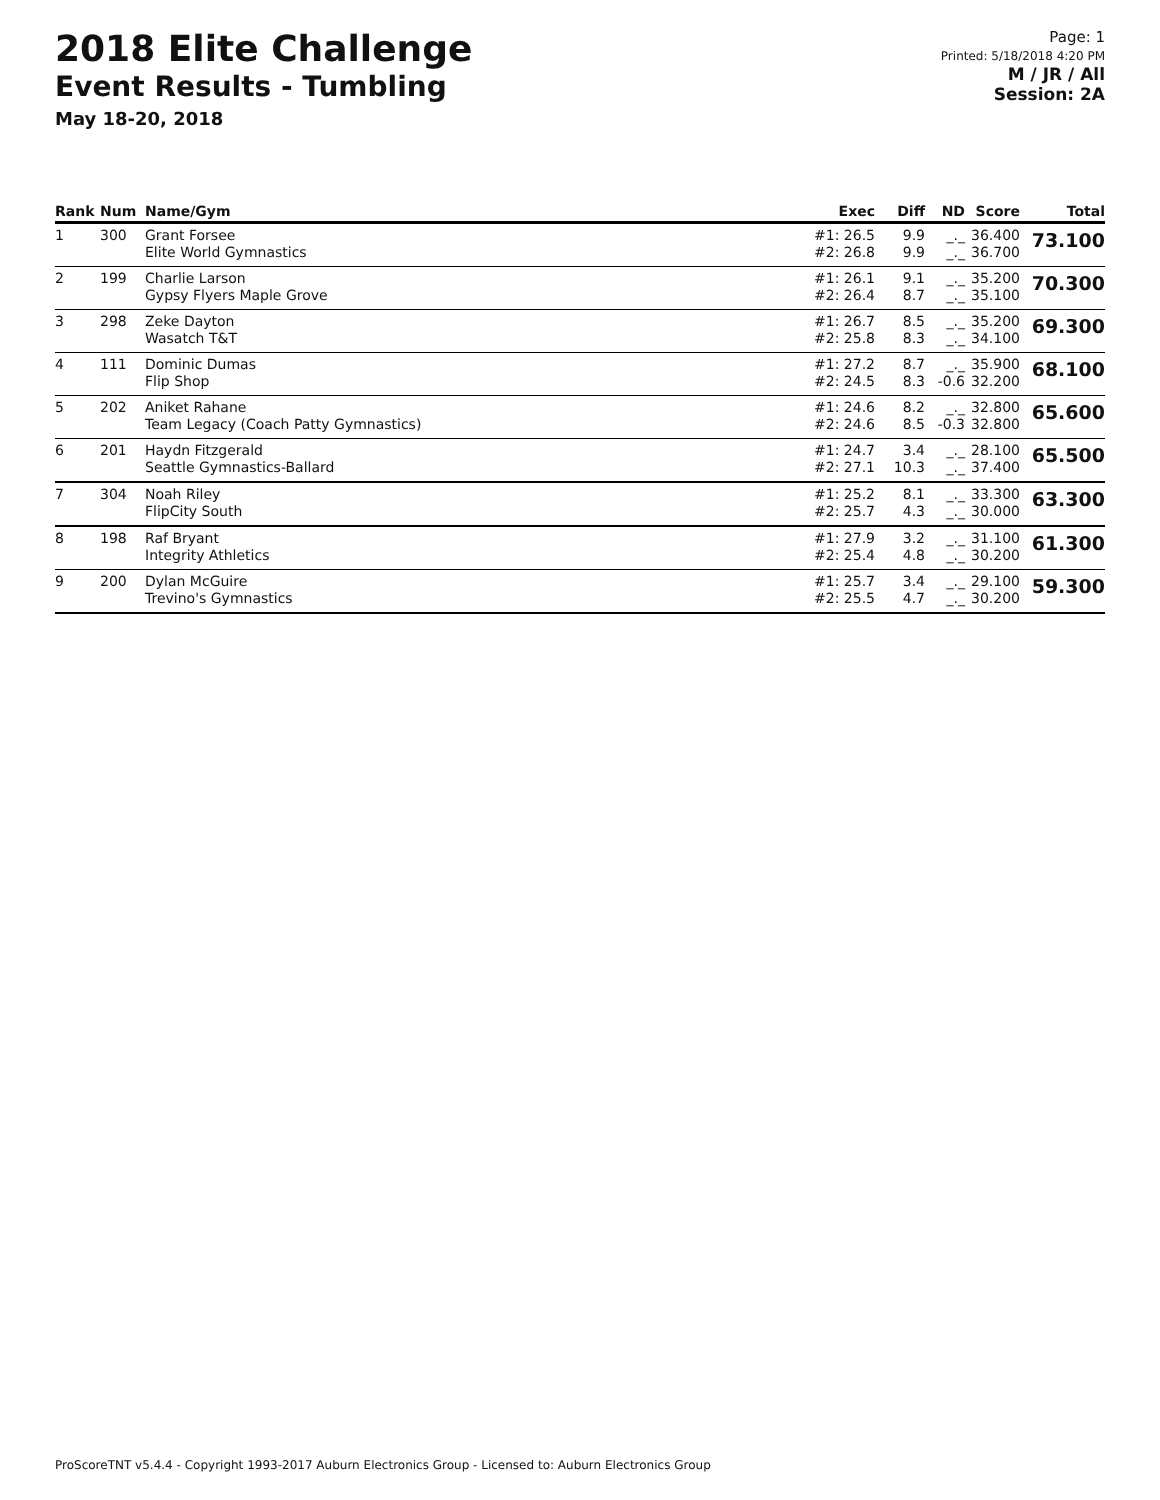2018 Elite Challenge
Event Results - Tumbling
May 18-20, 2018
Page: 1
Printed: 5/18/2018 4:20 PM
M / JR / All
Session: 2A
| Rank | Num | Name/Gym | Exec | Diff | ND | Score | Total |
| --- | --- | --- | --- | --- | --- | --- | --- |
| 1 | 300 | Grant Forsee Elite World Gymnastics | #1: 26.5 #2: 26.8 | 9.9 9.9 | _._ _._ | 36.400 36.700 | 73.100 |
| 2 | 199 | Charlie Larson Gypsy Flyers Maple Grove | #1: 26.1 #2: 26.4 | 9.1 8.7 | _._ _._ | 35.200 35.100 | 70.300 |
| 3 | 298 | Zeke Dayton Wasatch T&T | #1: 26.7 #2: 25.8 | 8.5 8.3 | _._ _._ | 35.200 34.100 | 69.300 |
| 4 | 111 | Dominic Dumas Flip Shop | #1: 27.2 #2: 24.5 | 8.7 8.3 | _._ -0.6 | 35.900 32.200 | 68.100 |
| 5 | 202 | Aniket Rahane Team Legacy (Coach Patty Gymnastics) | #1: 24.6 #2: 24.6 | 8.2 8.5 | _._ -0.3 | 32.800 32.800 | 65.600 |
| 6 | 201 | Haydn Fitzgerald Seattle Gymnastics-Ballard | #1: 24.7 #2: 27.1 | 3.4 10.3 | _._ _._ | 28.100 37.400 | 65.500 |
| 7 | 304 | Noah Riley FlipCity South | #1: 25.2 #2: 25.7 | 8.1 4.3 | _._ _._ | 33.300 30.000 | 63.300 |
| 8 | 198 | Raf Bryant Integrity Athletics | #1: 27.9 #2: 25.4 | 3.2 4.8 | _._ _._ | 31.100 30.200 | 61.300 |
| 9 | 200 | Dylan McGuire Trevino's Gymnastics | #1: 25.7 #2: 25.5 | 3.4 4.7 | _._ _._ | 29.100 30.200 | 59.300 |
ProScoreTNT v5.4.4 - Copyright 1993-2017 Auburn Electronics Group - Licensed to: Auburn Electronics Group